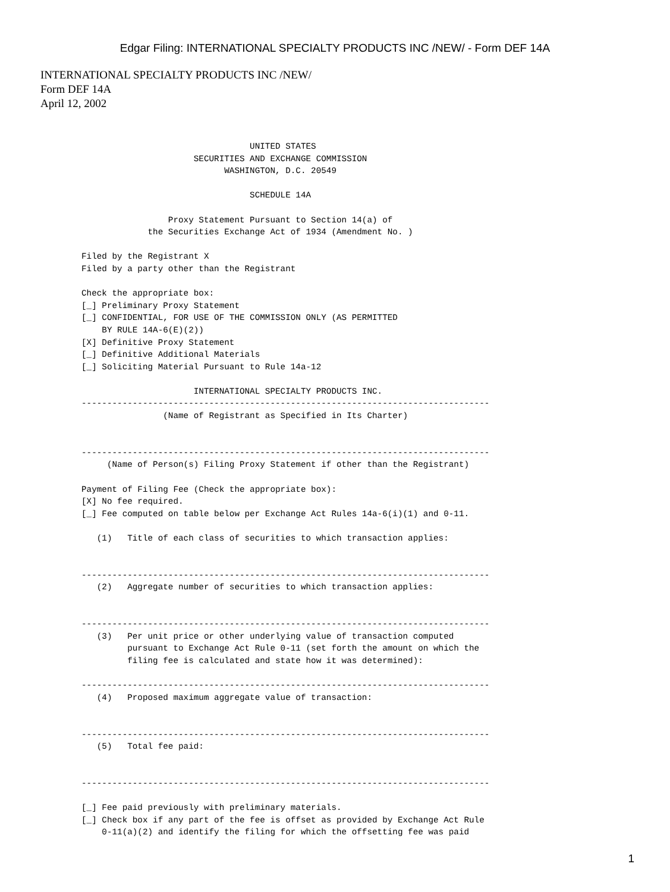Edgar Filing: INTERNATIONAL SPECIALTY PRODUCTS INC /NEW/ - Form DEF 14A
INTERNATIONAL SPECIALTY PRODUCTS INC /NEW/
Form DEF 14A
April 12, 2002
                                 UNITED STATES
                      SECURITIES AND EXCHANGE COMMISSION
                            WASHINGTON, D.C. 20549

                                 SCHEDULE 14A

                 Proxy Statement Pursuant to Section 14(a) of
             the Securities Exchange Act of 1934 (Amendment No. )

Filed by the Registrant X
Filed by a party other than the Registrant

Check the appropriate box:
[_] Preliminary Proxy Statement
[_] CONFIDENTIAL, FOR USE OF THE COMMISSION ONLY (AS PERMITTED
    BY RULE 14A-6(E)(2))
[X] Definitive Proxy Statement
[_] Definitive Additional Materials
[_] Soliciting Material Pursuant to Rule 14a-12

                      INTERNATIONAL SPECIALTY PRODUCTS INC.
--------------------------------------------------------------------------------
                (Name of Registrant as Specified in Its Charter)


--------------------------------------------------------------------------------
     (Name of Person(s) Filing Proxy Statement if other than the Registrant)

Payment of Filing Fee (Check the appropriate box):
[X] No fee required.
[_] Fee computed on table below per Exchange Act Rules 14a-6(i)(1) and 0-11.

   (1)   Title of each class of securities to which transaction applies:


--------------------------------------------------------------------------------
   (2)   Aggregate number of securities to which transaction applies:


--------------------------------------------------------------------------------
   (3)   Per unit price or other underlying value of transaction computed
         pursuant to Exchange Act Rule 0-11 (set forth the amount on which the
         filing fee is calculated and state how it was determined):

--------------------------------------------------------------------------------
   (4)   Proposed maximum aggregate value of transaction:


--------------------------------------------------------------------------------
   (5)   Total fee paid:


--------------------------------------------------------------------------------

[_] Fee paid previously with preliminary materials.
[_] Check box if any part of the fee is offset as provided by Exchange Act Rule
    0-11(a)(2) and identify the filing for which the offsetting fee was paid
1